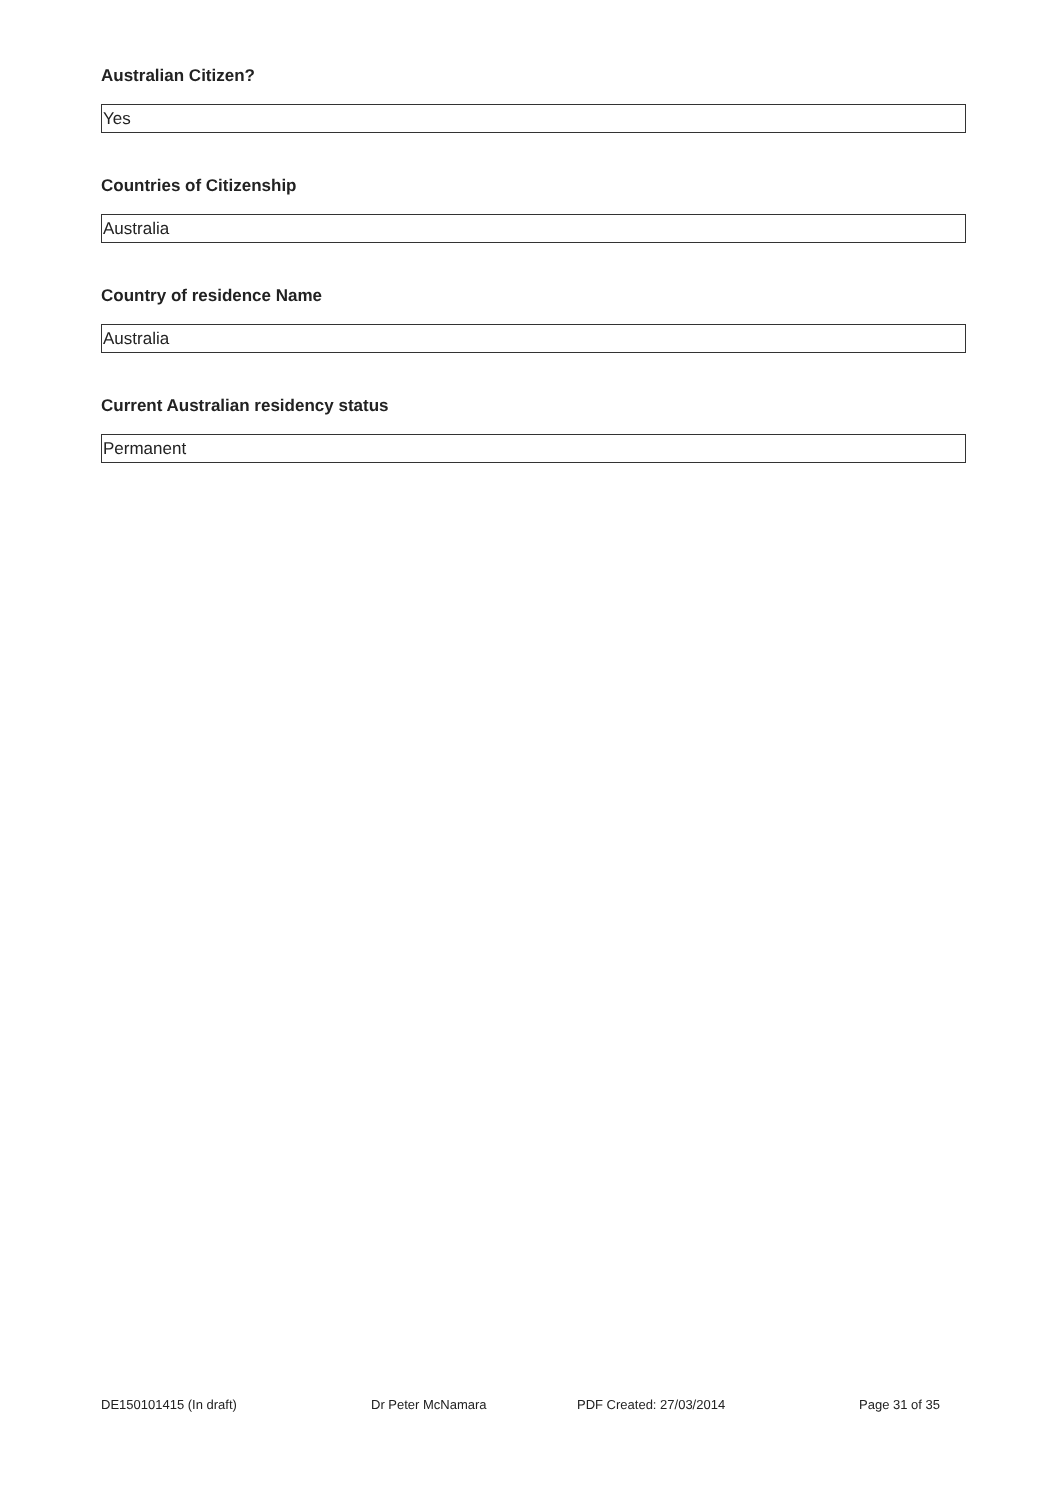Australian Citizen?
Yes
Countries of Citizenship
Australia
Country of residence Name
Australia
Current Australian residency status
Permanent
DE150101415 (In draft) Dr Peter McNamara PDF Created: 27/03/2014 Page 31 of 35